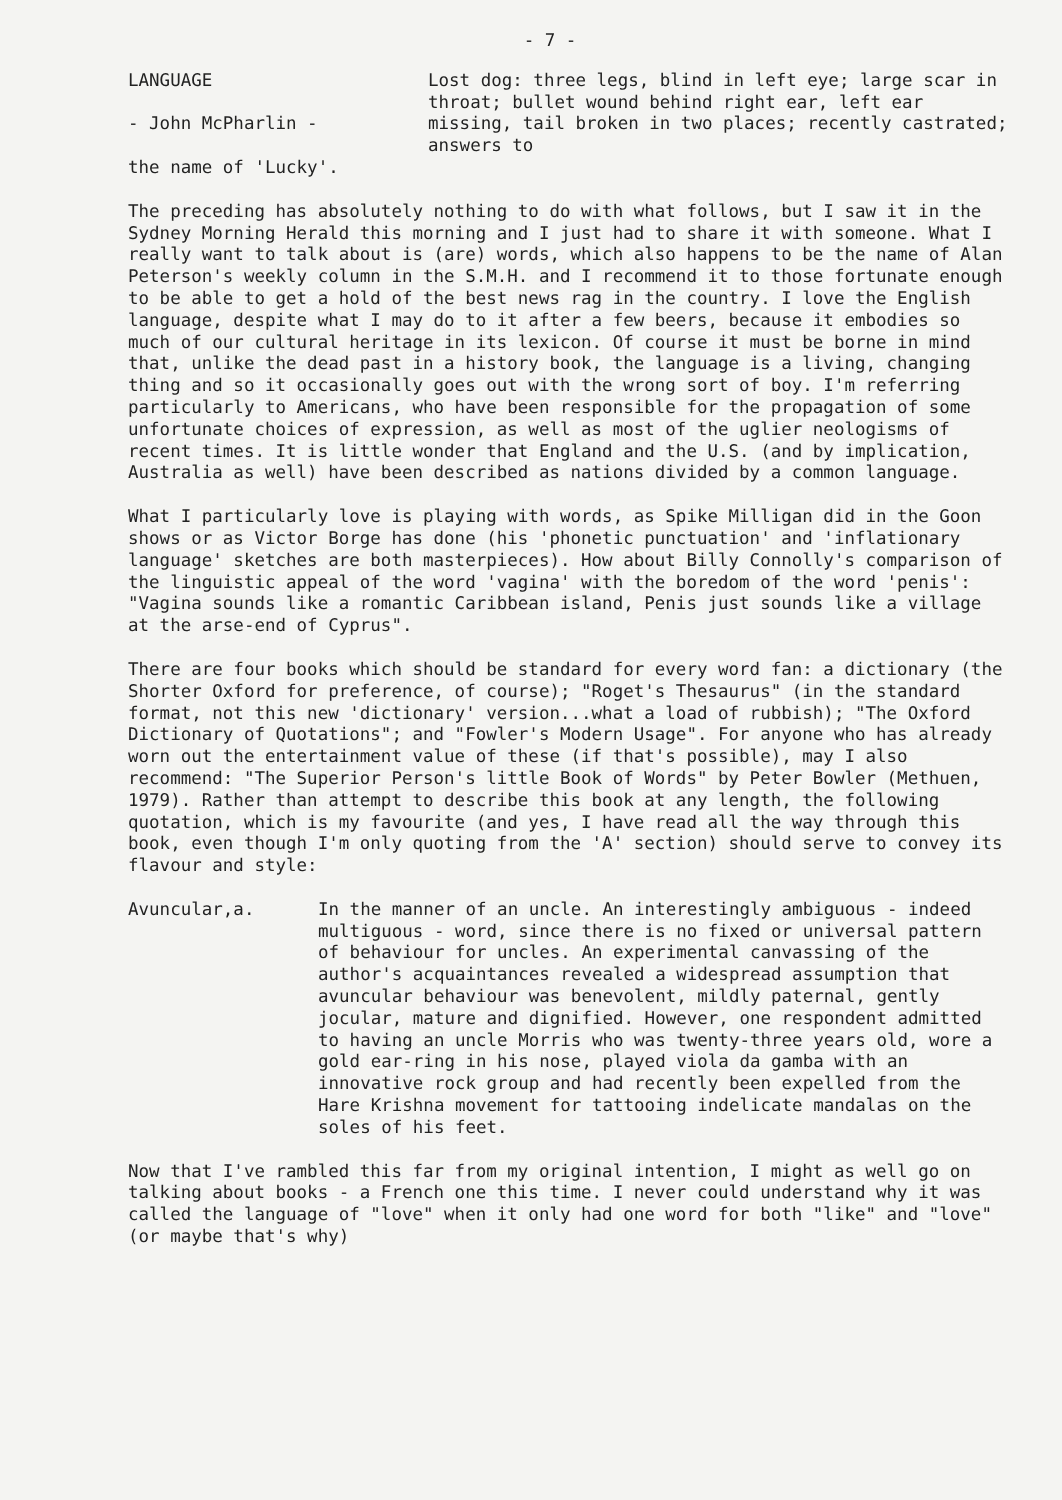- 7 -
LANGUAGE
- John McPharlin -
Lost dog: three legs, blind in left eye; large scar in throat; bullet wound behind right ear, left ear missing, tail broken in two places; recently castrated; answers to
the name of 'Lucky'.
The preceding has absolutely nothing to do with what follows, but I saw it in the Sydney Morning Herald this morning and I just had to share it with someone. What I really want to talk about is (are) words, which also happens to be the name of Alan Peterson's weekly column in the S.M.H. and I recommend it to those fortunate enough to be able to get a hold of the best news rag in the country. I love the English language, despite what I may do to it after a few beers, because it embodies so much of our cultural heritage in its lexicon. Of course it must be borne in mind that, unlike the dead past in a history book, the language is a living, changing thing and so it occasionally goes out with the wrong sort of boy. I'm referring particularly to Americans, who have been responsible for the propagation of some unfortunate choices of expression, as well as most of the uglier neologisms of recent times. It is little wonder that England and the U.S. (and by implication, Australia as well) have been described as nations divided by a common language.
What I particularly love is playing with words, as Spike Milligan did in the Goon shows or as Victor Borge has done (his 'phonetic punctuation' and 'inflationary language' sketches are both masterpieces). How about Billy Connolly's comparison of the linguistic appeal of the word 'vagina' with the boredom of the word 'penis': "Vagina sounds like a romantic Caribbean island, Penis just sounds like a village at the arse-end of Cyprus".
There are four books which should be standard for every word fan: a dictionary (the Shorter Oxford for preference, of course); "Roget's Thesaurus" (in the standard format, not this new 'dictionary' version...what a load of rubbish); "The Oxford Dictionary of Quotations"; and "Fowler's Modern Usage". For anyone who has already worn out the entertainment value of these (if that's possible), may I also recommend: "The Superior Person's little Book of Words" by Peter Bowler (Methuen, 1979). Rather than attempt to describe this book at any length, the following quotation, which is my favourite (and yes, I have read all the way through this book, even though I'm only quoting from the 'A' section) should serve to convey its flavour and style:
Avuncular,a. In the manner of an uncle. An interestingly ambiguous - indeed multiguous - word, since there is no fixed or universal pattern of behaviour for uncles. An experimental canvassing of the author's acquaintances revealed a widespread assumption that avuncular behaviour was benevolent, mildly paternal, gently jocular, mature and dignified. However, one respondent admitted to having an uncle Morris who was twenty-three years old, wore a gold ear-ring in his nose, played viola da gamba with an innovative rock group and had recently been expelled from the Hare Krishna movement for tattooing indelicate mandalas on the soles of his feet.
Now that I've rambled this far from my original intention, I might as well go on talking about books - a French one this time. I never could understand why it was called the language of "love" when it only had one word for both "like" and "love" (or maybe that's why)